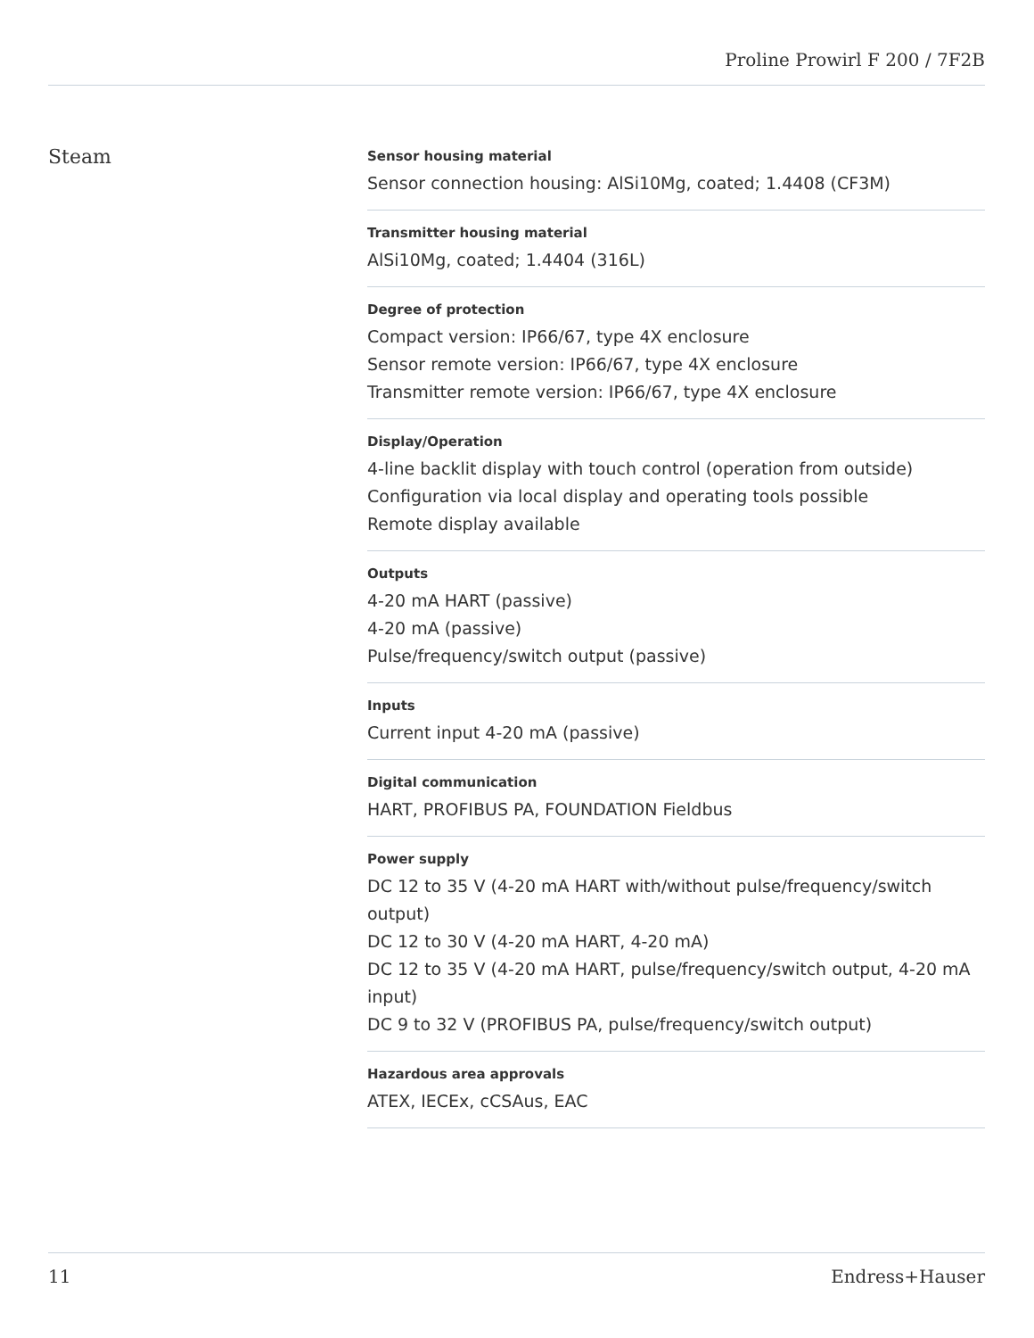Proline Prowirl F 200 / 7F2B
Steam
Sensor housing material
Sensor connection housing: AlSi10Mg, coated; 1.4408 (CF3M)
Transmitter housing material
AlSi10Mg, coated; 1.4404 (316L)
Degree of protection
Compact version: IP66/67, type 4X enclosure
Sensor remote version: IP66/67, type 4X enclosure
Transmitter remote version: IP66/67, type 4X enclosure
Display/Operation
4‐line backlit display with touch control (operation from outside)
Configuration via local display and operating tools possible
Remote display available
Outputs
4‐20 mA HART (passive)
4‐20 mA (passive)
Pulse/frequency/switch output (passive)
Inputs
Current input 4‐20 mA (passive)
Digital communication
HART, PROFIBUS PA, FOUNDATION Fieldbus
Power supply
DC 12 to 35 V (4‐20 mA HART with/without pulse/frequency/switch output)
DC 12 to 30 V (4‐20 mA HART, 4‐20 mA)
DC 12 to 35 V (4‐20 mA HART, pulse/frequency/switch output, 4‐20 mA input)
DC 9 to 32 V (PROFIBUS PA, pulse/frequency/switch output)
Hazardous area approvals
ATEX, IECEx, cCSAus, EAC
11 Endress+Hauser